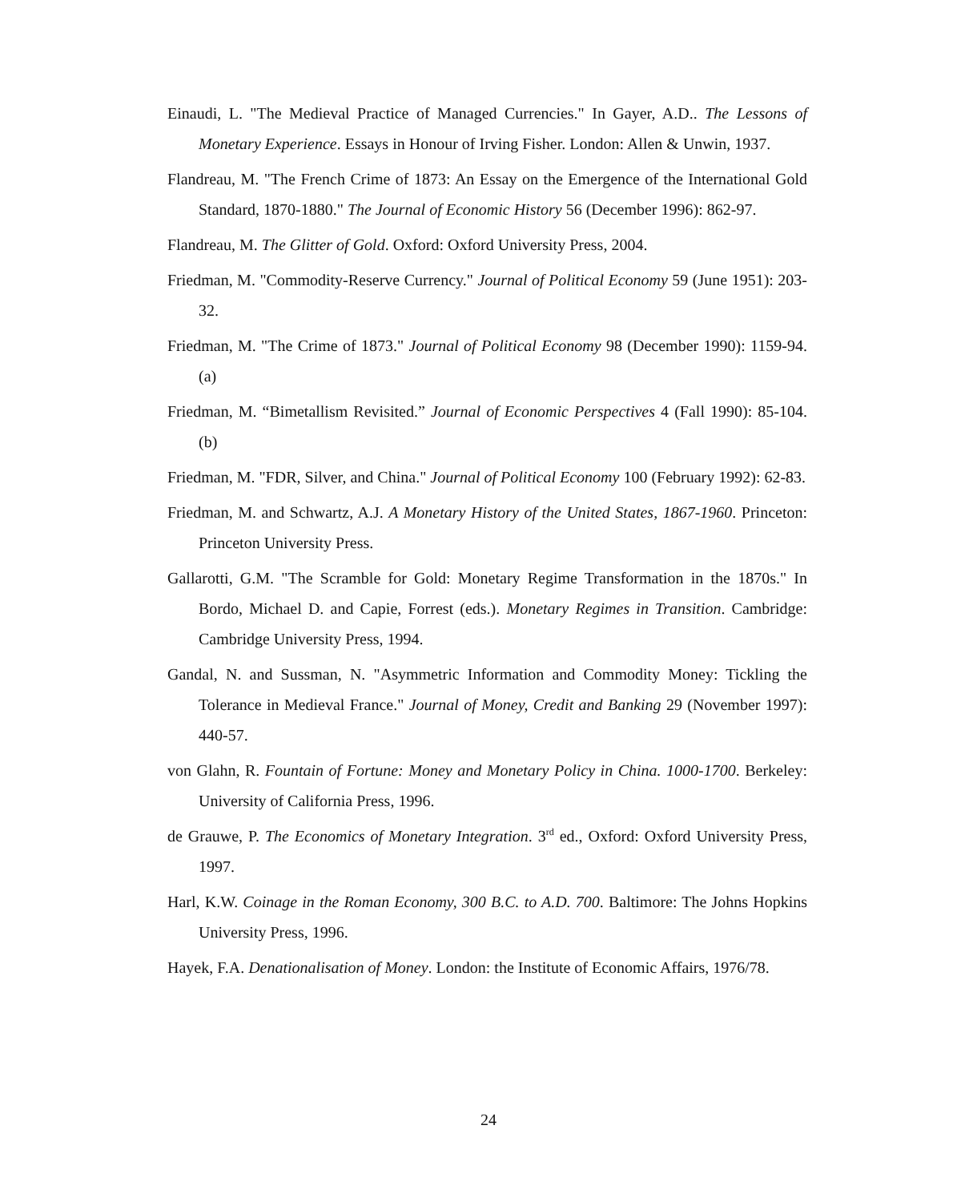Einaudi, L. "The Medieval Practice of Managed Currencies." In Gayer, A.D.. The Lessons of Monetary Experience. Essays in Honour of Irving Fisher. London: Allen & Unwin, 1937.
Flandreau, M. "The French Crime of 1873: An Essay on the Emergence of the International Gold Standard, 1870-1880." The Journal of Economic History 56 (December 1996): 862-97.
Flandreau, M. The Glitter of Gold. Oxford: Oxford University Press, 2004.
Friedman, M. "Commodity-Reserve Currency." Journal of Political Economy 59 (June 1951): 203-32.
Friedman, M. "The Crime of 1873." Journal of Political Economy 98 (December 1990): 1159-94. (a)
Friedman, M. “Bimetallism Revisited.” Journal of Economic Perspectives 4 (Fall 1990): 85-104. (b)
Friedman, M. "FDR, Silver, and China." Journal of Political Economy 100 (February 1992): 62-83.
Friedman, M. and Schwartz, A.J. A Monetary History of the United States, 1867-1960. Princeton: Princeton University Press.
Gallarotti, G.M. "The Scramble for Gold: Monetary Regime Transformation in the 1870s." In Bordo, Michael D. and Capie, Forrest (eds.). Monetary Regimes in Transition. Cambridge: Cambridge University Press, 1994.
Gandal, N. and Sussman, N. "Asymmetric Information and Commodity Money: Tickling the Tolerance in Medieval France." Journal of Money, Credit and Banking 29 (November 1997): 440-57.
von Glahn, R. Fountain of Fortune: Money and Monetary Policy in China. 1000-1700. Berkeley: University of California Press, 1996.
de Grauwe, P. The Economics of Monetary Integration. 3<sup>rd</sup> ed., Oxford: Oxford University Press, 1997.
Harl, K.W. Coinage in the Roman Economy, 300 B.C. to A.D. 700. Baltimore: The Johns Hopkins University Press, 1996.
Hayek, F.A. Denationalisation of Money. London: the Institute of Economic Affairs, 1976/78.
24